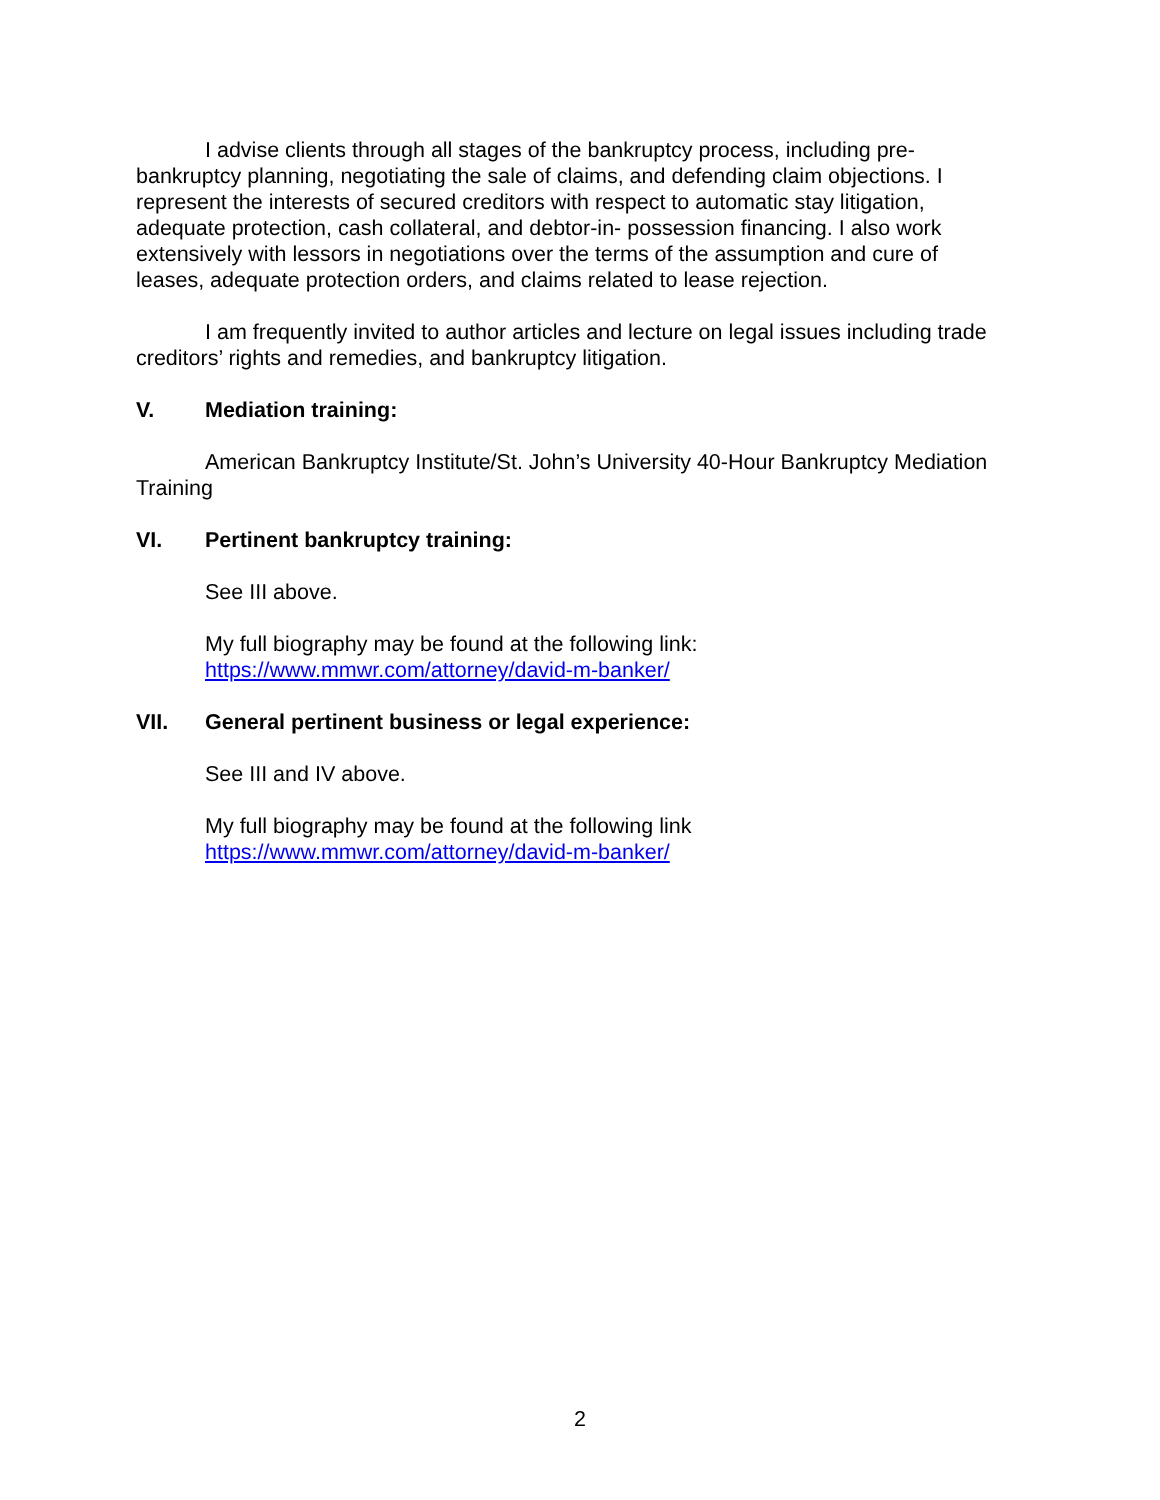I advise clients through all stages of the bankruptcy process, including pre-bankruptcy planning, negotiating the sale of claims, and defending claim objections. I represent the interests of secured creditors with respect to automatic stay litigation, adequate protection, cash collateral, and debtor-in- possession financing. I also work extensively with lessors in negotiations over the terms of the assumption and cure of leases, adequate protection orders, and claims related to lease rejection.
I am frequently invited to author articles and lecture on legal issues including trade creditors’ rights and remedies, and bankruptcy litigation.
V. Mediation training:
American Bankruptcy Institute/St. John’s University 40-Hour Bankruptcy Mediation Training
VI. Pertinent bankruptcy training:
See III above.
My full biography may be found at the following link:
https://www.mmwr.com/attorney/david-m-banker/
VII. General pertinent business or legal experience:
See III and IV above.
My full biography may be found at the following link
https://www.mmwr.com/attorney/david-m-banker/
2